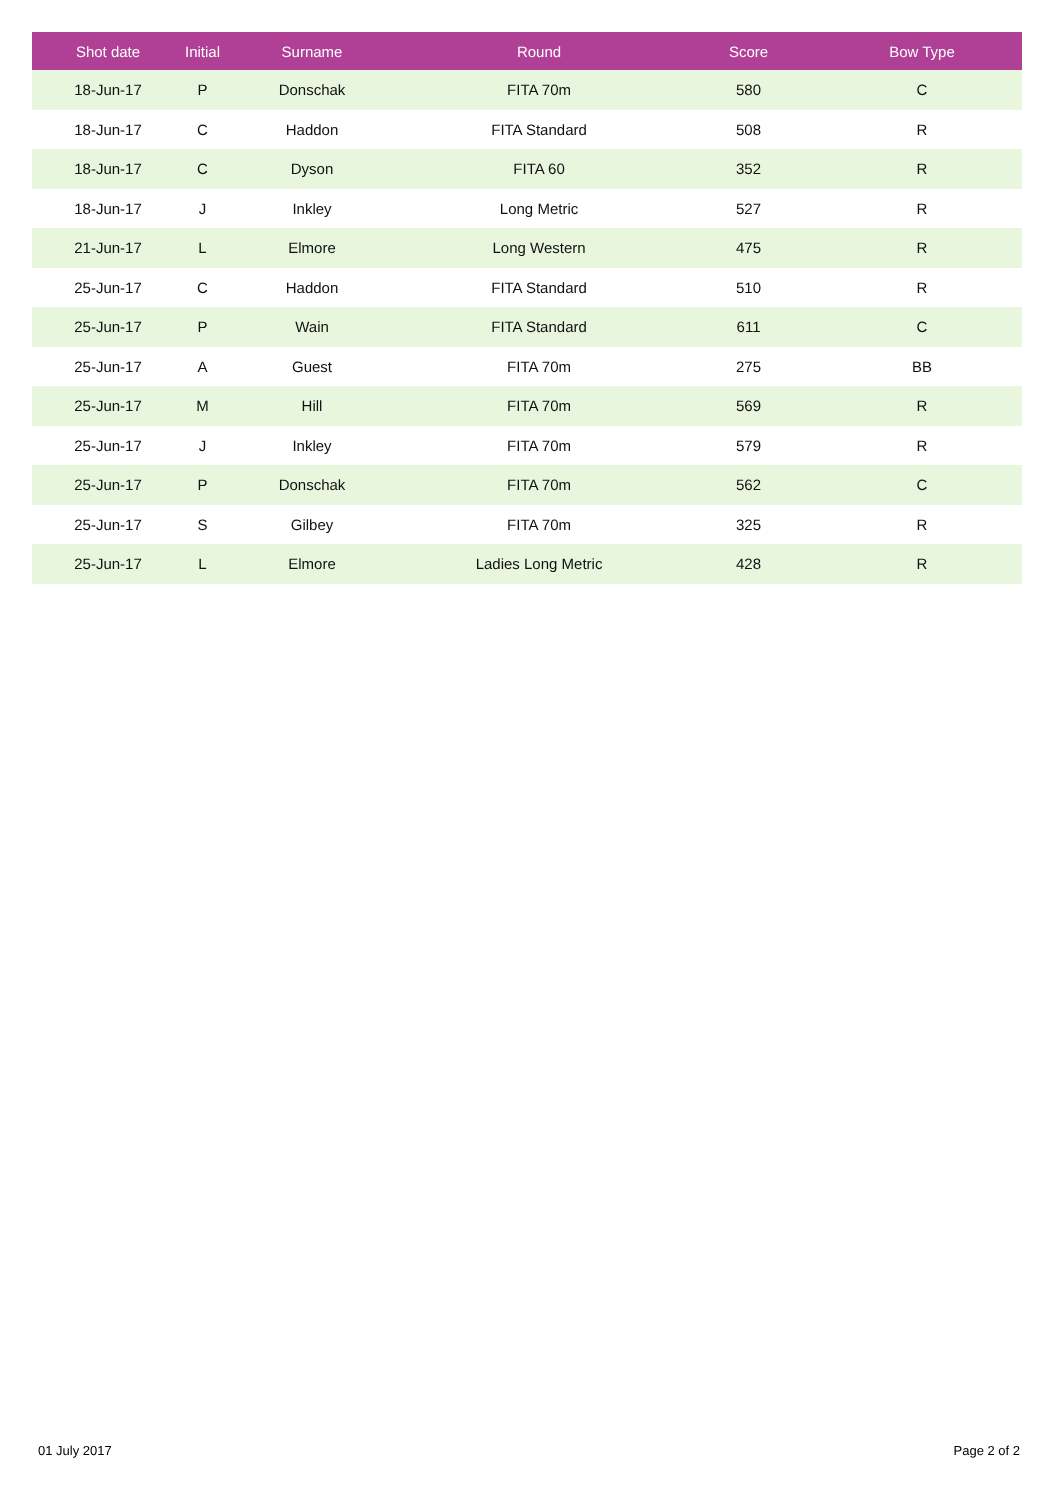| Shot date | Initial | Surname | Round | Score | Bow Type |
| --- | --- | --- | --- | --- | --- |
| 18-Jun-17 | P | Donschak | FITA 70m | 580 | C |
| 18-Jun-17 | C | Haddon | FITA Standard | 508 | R |
| 18-Jun-17 | C | Dyson | FITA 60 | 352 | R |
| 18-Jun-17 | J | Inkley | Long Metric | 527 | R |
| 21-Jun-17 | L | Elmore | Long Western | 475 | R |
| 25-Jun-17 | C | Haddon | FITA Standard | 510 | R |
| 25-Jun-17 | P | Wain | FITA Standard | 611 | C |
| 25-Jun-17 | A | Guest | FITA 70m | 275 | BB |
| 25-Jun-17 | M | Hill | FITA 70m | 569 | R |
| 25-Jun-17 | J | Inkley | FITA 70m | 579 | R |
| 25-Jun-17 | P | Donschak | FITA 70m | 562 | C |
| 25-Jun-17 | S | Gilbey | FITA 70m | 325 | R |
| 25-Jun-17 | L | Elmore | Ladies Long Metric | 428 | R |
01 July 2017 Page 2 of 2